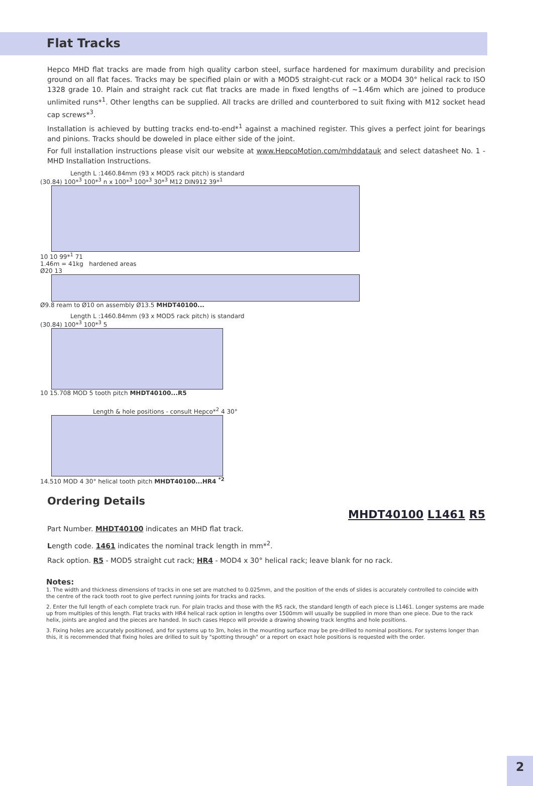Flat Tracks
Hepco MHD flat tracks are made from high quality carbon steel, surface hardened for maximum durability and precision ground on all flat faces. Tracks may be specified plain or with a MOD5 straight-cut rack or a MOD4 30° helical rack to ISO 1328 grade 10. Plain and straight rack cut flat tracks are made in fixed lengths of ~1.46m which are joined to produce unlimited runs*<sup>1</sup>. Other lengths can be supplied. All tracks are drilled and counterbored to suit fixing with M12 socket head cap screws*<sup>3</sup>.
Installation is achieved by butting tracks end-to-end*<sup>1</sup> against a machined register. This gives a perfect joint for bearings and pinions. Tracks should be doweled in place either side of the joint.
For full installation instructions please visit our website at www.HepcoMotion.com/mhddatauk and select datasheet No. 1 - MHD Installation Instructions.
Length L :1460.84mm (93 x MOD5 rack pitch) is standard
(30.84) 100*<sup>3</sup> 100*<sup>3</sup> n x 100*<sup>3</sup> 100*<sup>3</sup> 30*<sup>3</sup> M12 DIN912 39*<sup>1</sup>
10 10 99*<sup>1</sup> 71
1.46m = 41kg hardened areas
Ø20 13
Ø9.8 ream to Ø10 on assembly Ø13.5 MHDT40100...
Length L :1460.84mm (93 x MOD5 rack pitch) is standard
(30.84) 100*<sup>3</sup> 100*<sup>3</sup> 5
10 15.708 MOD 5 tooth pitch MHDT40100...R5
Length & hole positions - consult Hepco*<sup>2</sup> 4 30°
14.510 MOD 4 30° helical tooth pitch MHDT40100...HR4 <sup>*2</sup>
Ordering Details
MHDT40100 L1461 R5
Part Number. MHDT40100 indicates an MHD flat track.
Length code. 1461 indicates the nominal track length in mm*<sup>2</sup>.
Rack option. R5 - MOD5 straight cut rack; HR4 - MOD4 x 30° helical rack; leave blank for no rack.
Notes:
1. The width and thickness dimensions of tracks in one set are matched to 0.025mm, and the position of the ends of slides is accurately controlled to coincide with the centre of the rack tooth root to give perfect running joints for tracks and racks.
2. Enter the full length of each complete track run. For plain tracks and those with the R5 rack, the standard length of each piece is L1461. Longer systems are made up from multiples of this length. Flat tracks with HR4 helical rack option in lengths over 1500mm will usually be supplied in more than one piece. Due to the rack helix, joints are angled and the pieces are handed. In such cases Hepco will provide a drawing showing track lengths and hole positions.
3. Fixing holes are accurately positioned, and for systems up to 3m, holes in the mounting surface may be pre-drilled to nominal positions. For systems longer than this, it is recommended that fixing holes are drilled to suit by "spotting through" or a report on exact hole positions is requested with the order.
2